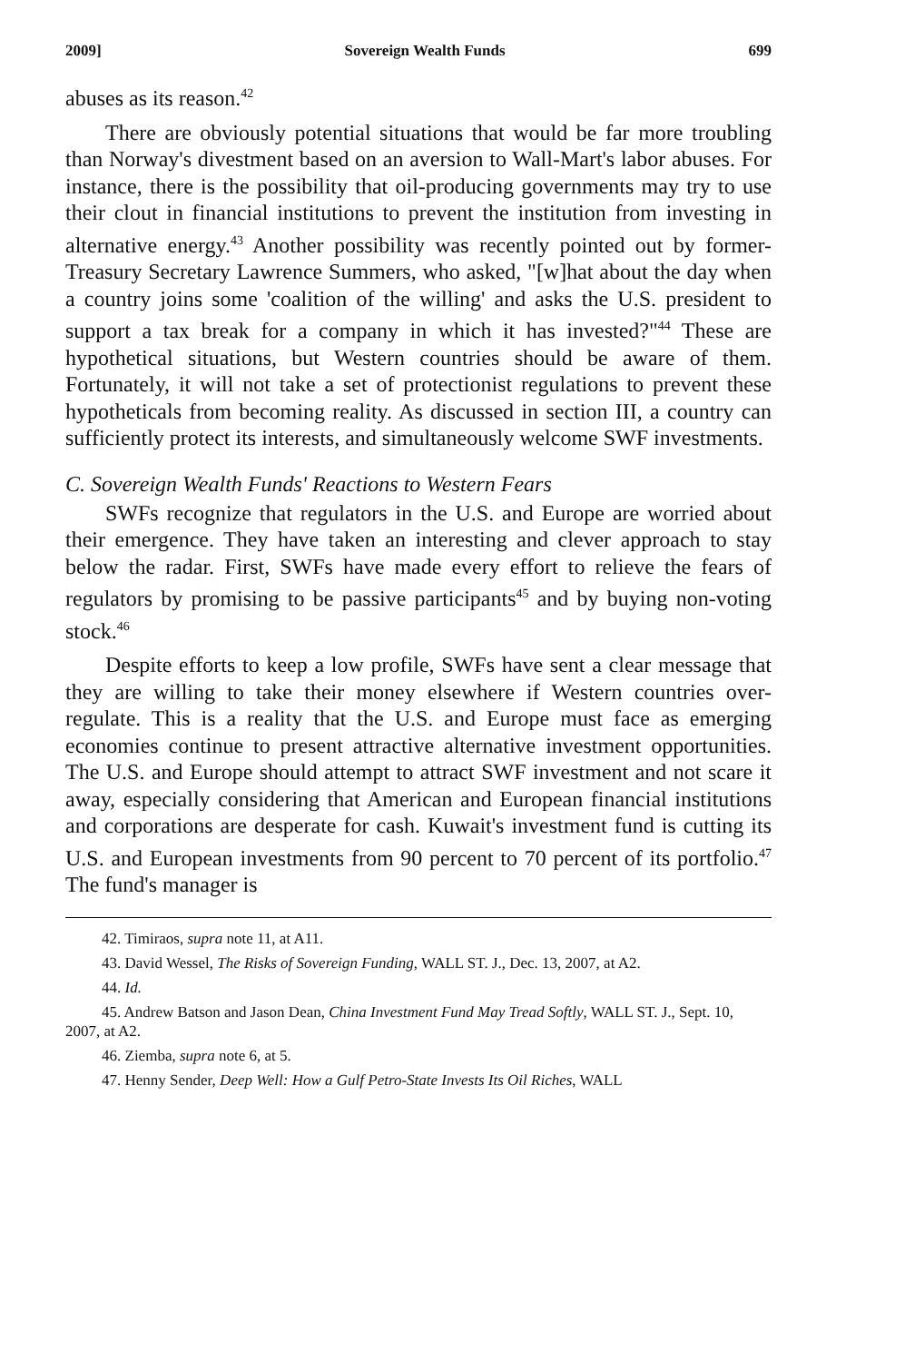2009] Sovereign Wealth Funds 699
abuses as its reason.<sup>42</sup>
There are obviously potential situations that would be far more troubling than Norway's divestment based on an aversion to Wall-Mart's labor abuses. For instance, there is the possibility that oil-producing governments may try to use their clout in financial institutions to prevent the institution from investing in alternative energy.<sup>43</sup> Another possibility was recently pointed out by former-Treasury Secretary Lawrence Summers, who asked, "[w]hat about the day when a country joins some 'coalition of the willing' and asks the U.S. president to support a tax break for a company in which it has invested?"<sup>44</sup> These are hypothetical situations, but Western countries should be aware of them. Fortunately, it will not take a set of protectionist regulations to prevent these hypotheticals from becoming reality. As discussed in section III, a country can sufficiently protect its interests, and simultaneously welcome SWF investments.
C. Sovereign Wealth Funds' Reactions to Western Fears
SWFs recognize that regulators in the U.S. and Europe are worried about their emergence. They have taken an interesting and clever approach to stay below the radar. First, SWFs have made every effort to relieve the fears of regulators by promising to be passive participants<sup>45</sup> and by buying non-voting stock.<sup>46</sup>
Despite efforts to keep a low profile, SWFs have sent a clear message that they are willing to take their money elsewhere if Western countries over-regulate. This is a reality that the U.S. and Europe must face as emerging economies continue to present attractive alternative investment opportunities. The U.S. and Europe should attempt to attract SWF investment and not scare it away, especially considering that American and European financial institutions and corporations are desperate for cash. Kuwait's investment fund is cutting its U.S. and European investments from 90 percent to 70 percent of its portfolio.<sup>47</sup> The fund's manager is
42. Timiraos, supra note 11, at A11.
43. David Wessel, The Risks of Sovereign Funding, WALL ST. J., Dec. 13, 2007, at A2.
44. Id.
45. Andrew Batson and Jason Dean, China Investment Fund May Tread Softly, WALL ST. J., Sept. 10, 2007, at A2.
46. Ziemba, supra note 6, at 5.
47. Henny Sender, Deep Well: How a Gulf Petro-State Invests Its Oil Riches, WALL